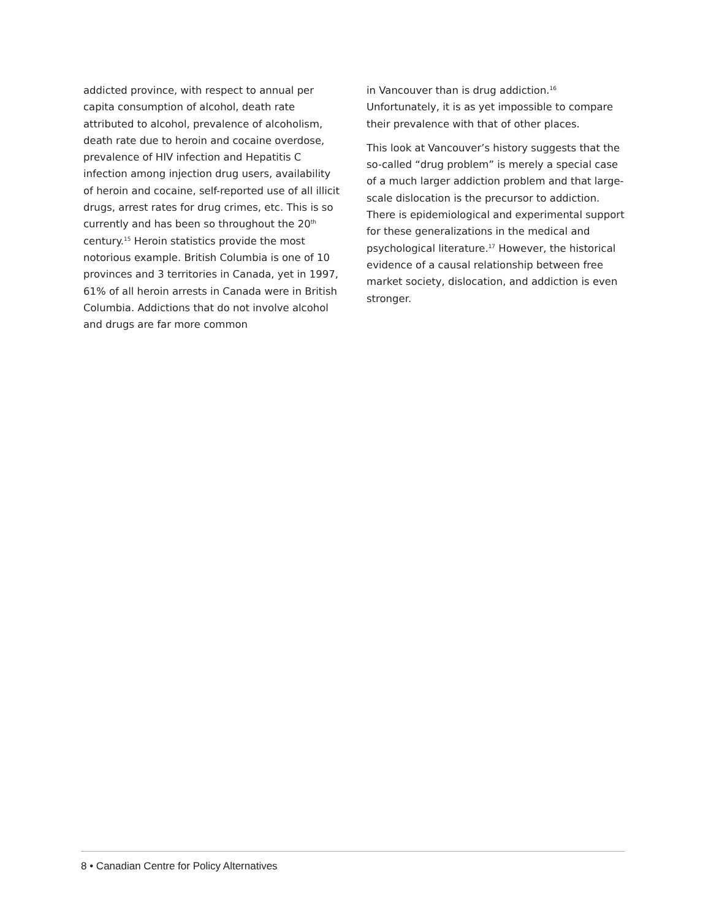addicted province, with respect to annual per capita consumption of alcohol, death rate attributed to alcohol, prevalence of alcoholism, death rate due to heroin and cocaine overdose, prevalence of HIV infection and Hepatitis C infection among injection drug users, availability of heroin and cocaine, self-reported use of all illicit drugs, arrest rates for drug crimes, etc. This is so currently and has been so throughout the 20<sup>th</sup> century.<sup>15</sup> Heroin statistics provide the most notorious example. British Columbia is one of 10 provinces and 3 territories in Canada, yet in 1997, 61% of all heroin arrests in Canada were in British Columbia. Addictions that do not involve alcohol and drugs are far more common
in Vancouver than is drug addiction.<sup>16</sup> Unfortunately, it is as yet impossible to compare their prevalence with that of other places.
This look at Vancouver’s history suggests that the so-called “drug problem” is merely a special case of a much larger addiction problem and that large-scale dislocation is the precursor to addiction. There is epidemiological and experimental support for these generalizations in the medical and psychological literature.<sup>17</sup> However, the historical evidence of a causal relationship between free market society, dislocation, and addiction is even stronger.
8 • Canadian Centre for Policy Alternatives